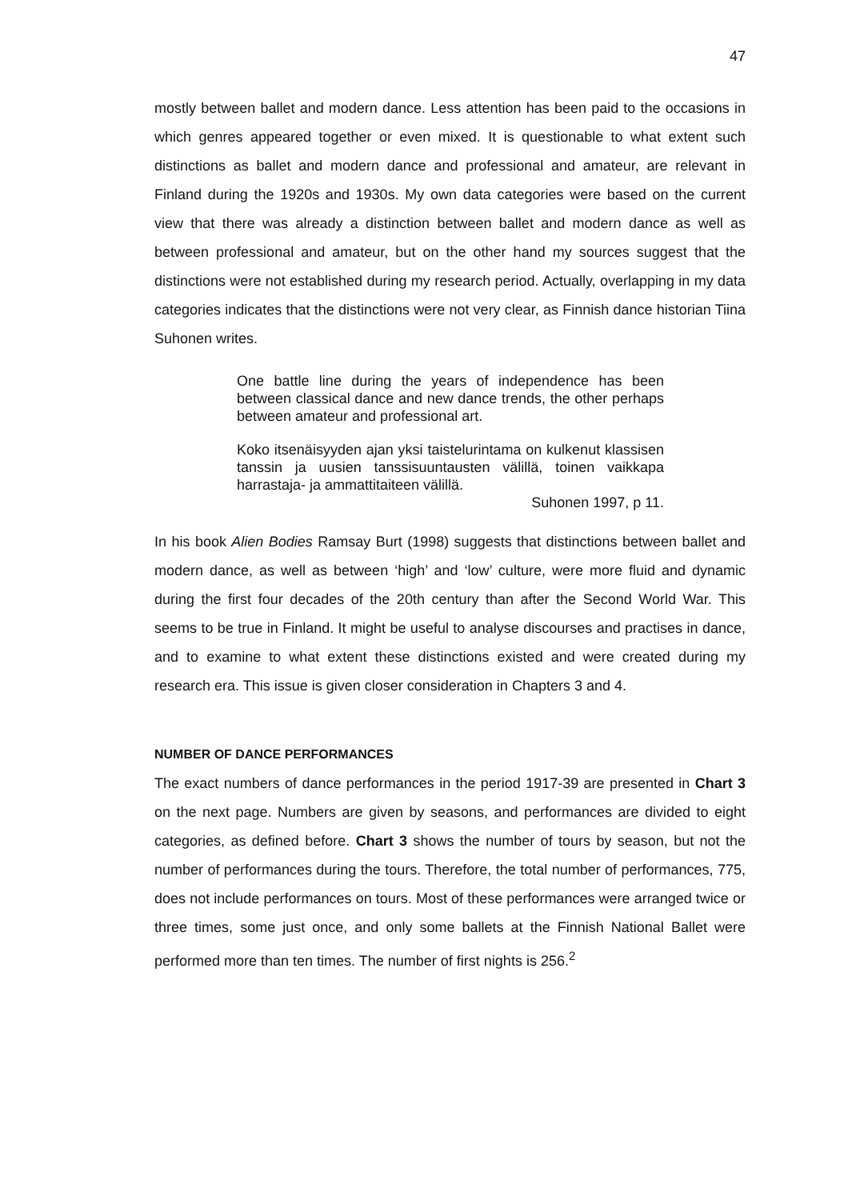47
mostly between ballet and modern dance. Less attention has been paid to the occasions in which genres appeared together or even mixed. It is questionable to what extent such distinctions as ballet and modern dance and professional and amateur, are relevant in Finland during the 1920s and 1930s. My own data categories were based on the current view that there was already a distinction between ballet and modern dance as well as between professional and amateur, but on the other hand my sources suggest that the distinctions were not established during my research period. Actually, overlapping in my data categories indicates that the distinctions were not very clear, as Finnish dance historian Tiina Suhonen writes.
One battle line during the years of independence has been between classical dance and new dance trends, the other perhaps between amateur and professional art.
Koko itsenäisyyden ajan yksi taistelurintama on kulkenut klassisen tanssin ja uusien tanssisuuntausten välillä, toinen vaikkapa harrastaja- ja ammattitaiteen välillä.
Suhonen 1997, p 11.
In his book Alien Bodies Ramsay Burt (1998) suggests that distinctions between ballet and modern dance, as well as between ‘high’ and ‘low’ culture, were more fluid and dynamic during the first four decades of the 20th century than after the Second World War. This seems to be true in Finland. It might be useful to analyse discourses and practises in dance, and to examine to what extent these distinctions existed and were created during my research era. This issue is given closer consideration in Chapters 3 and 4.
NUMBER OF DANCE PERFORMANCES
The exact numbers of dance performances in the period 1917-39 are presented in Chart 3 on the next page. Numbers are given by seasons, and performances are divided to eight categories, as defined before. Chart 3 shows the number of tours by season, but not the number of performances during the tours. Therefore, the total number of performances, 775, does not include performances on tours. Most of these performances were arranged twice or three times, some just once, and only some ballets at the Finnish National Ballet were performed more than ten times. The number of first nights is 256.<sup>2</sup>